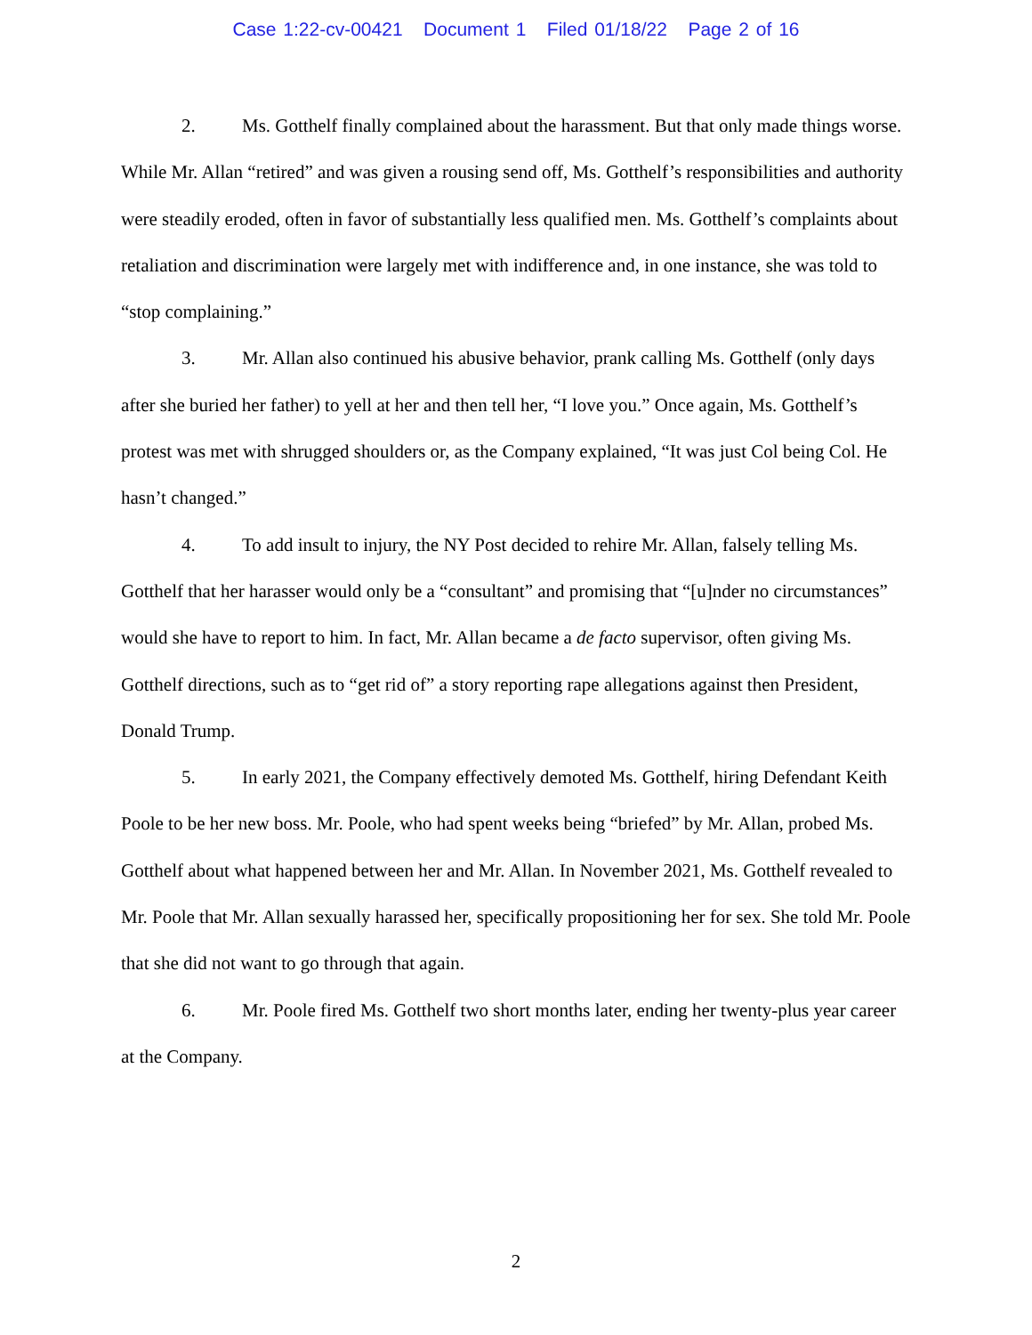Case 1:22-cv-00421 Document 1 Filed 01/18/22 Page 2 of 16
2. Ms. Gotthelf finally complained about the harassment. But that only made things worse. While Mr. Allan “retired” and was given a rousing send off, Ms. Gotthelf’s responsibilities and authority were steadily eroded, often in favor of substantially less qualified men. Ms. Gotthelf’s complaints about retaliation and discrimination were largely met with indifference and, in one instance, she was told to “stop complaining.”
3. Mr. Allan also continued his abusive behavior, prank calling Ms. Gotthelf (only days after she buried her father) to yell at her and then tell her, “I love you.” Once again, Ms. Gotthelf’s protest was met with shrugged shoulders or, as the Company explained, “It was just Col being Col. He hasn’t changed.”
4. To add insult to injury, the NY Post decided to rehire Mr. Allan, falsely telling Ms. Gotthelf that her harasser would only be a “consultant” and promising that “[u]nder no circumstances” would she have to report to him. In fact, Mr. Allan became a de facto supervisor, often giving Ms. Gotthelf directions, such as to “get rid of” a story reporting rape allegations against then President, Donald Trump.
5. In early 2021, the Company effectively demoted Ms. Gotthelf, hiring Defendant Keith Poole to be her new boss. Mr. Poole, who had spent weeks being “briefed” by Mr. Allan, probed Ms. Gotthelf about what happened between her and Mr. Allan. In November 2021, Ms. Gotthelf revealed to Mr. Poole that Mr. Allan sexually harassed her, specifically propositioning her for sex. She told Mr. Poole that she did not want to go through that again.
6. Mr. Poole fired Ms. Gotthelf two short months later, ending her twenty-plus year career at the Company.
2